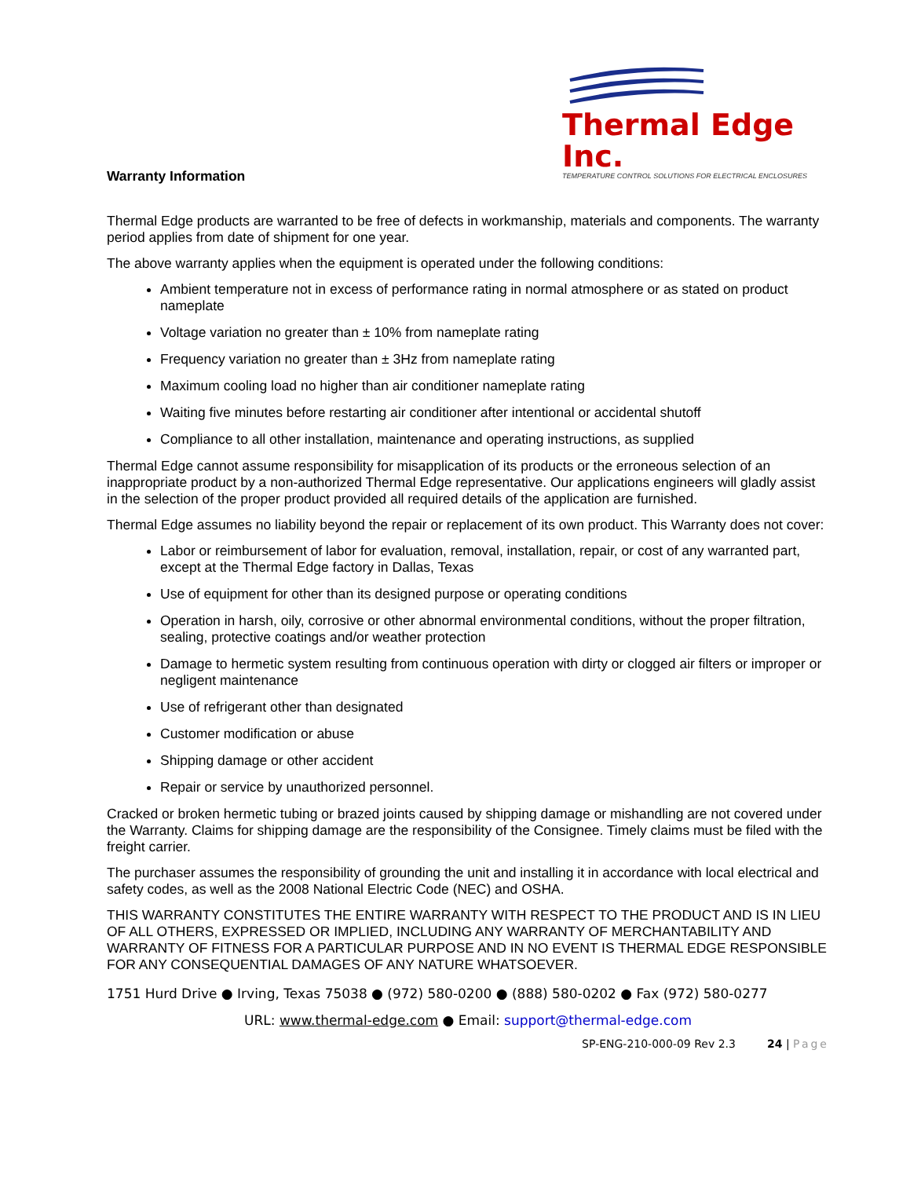Thermal Edge Inc.
TEMPERATURE CONTROL SOLUTIONS FOR ELECTRICAL ENCLOSURES
Warranty Information
Thermal Edge products are warranted to be free of defects in workmanship, materials and components. The warranty period applies from date of shipment for one year.
The above warranty applies when the equipment is operated under the following conditions:
Ambient temperature not in excess of performance rating in normal atmosphere or as stated on product nameplate
Voltage variation no greater than ± 10% from nameplate rating
Frequency variation no greater than ± 3Hz from nameplate rating
Maximum cooling load no higher than air conditioner nameplate rating
Waiting five minutes before restarting air conditioner after intentional or accidental shutoff
Compliance to all other installation, maintenance and operating instructions, as supplied
Thermal Edge cannot assume responsibility for misapplication of its products or the erroneous selection of an inappropriate product by a non-authorized Thermal Edge representative. Our applications engineers will gladly assist in the selection of the proper product provided all required details of the application are furnished.
Thermal Edge assumes no liability beyond the repair or replacement of its own product. This Warranty does not cover:
Labor or reimbursement of labor for evaluation, removal, installation, repair, or cost of any warranted part, except at the Thermal Edge factory in Dallas, Texas
Use of equipment for other than its designed purpose or operating conditions
Operation in harsh, oily, corrosive or other abnormal environmental conditions, without the proper filtration, sealing, protective coatings and/or weather protection
Damage to hermetic system resulting from continuous operation with dirty or clogged air filters or improper or negligent maintenance
Use of refrigerant other than designated
Customer modification or abuse
Shipping damage or other accident
Repair or service by unauthorized personnel.
Cracked or broken hermetic tubing or brazed joints caused by shipping damage or mishandling are not covered under the Warranty. Claims for shipping damage are the responsibility of the Consignee. Timely claims must be filed with the freight carrier.
The purchaser assumes the responsibility of grounding the unit and installing it in accordance with local electrical and safety codes, as well as the 2008 National Electric Code (NEC) and OSHA.
THIS WARRANTY CONSTITUTES THE ENTIRE WARRANTY WITH RESPECT TO THE PRODUCT AND IS IN LIEU OF ALL OTHERS, EXPRESSED OR IMPLIED, INCLUDING ANY WARRANTY OF MERCHANTABILITY AND WARRANTY OF FITNESS FOR A PARTICULAR PURPOSE AND IN NO EVENT IS THERMAL EDGE RESPONSIBLE FOR ANY CONSEQUENTIAL DAMAGES OF ANY NATURE WHATSOEVER.
1751 Hurd Drive ● Irving, Texas 75038 ● (972) 580-0200 ● (888) 580-0202 ● Fax (972) 580-0277
URL: www.thermal-edge.com ● Email: support@thermal-edge.com
SP-ENG-210-000-09 Rev 2.3 24 | Page